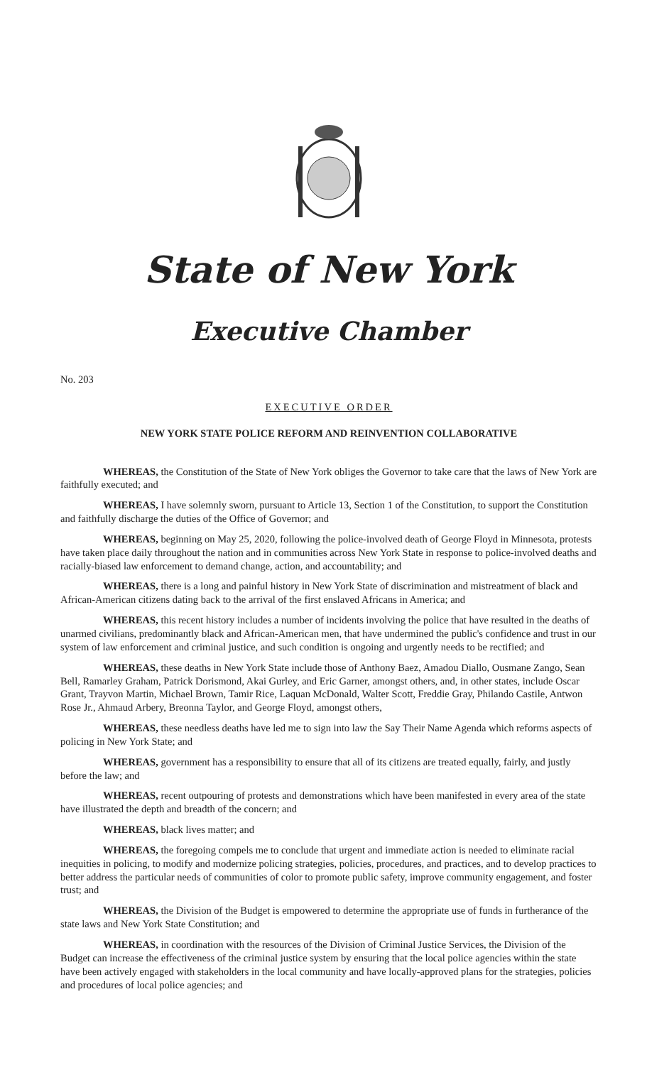State of New York
Executive Chamber
No. 203
EXECUTIVE ORDER
NEW YORK STATE POLICE REFORM AND REINVENTION COLLABORATIVE
WHEREAS, the Constitution of the State of New York obliges the Governor to take care that the laws of New York are faithfully executed; and
WHEREAS, I have solemnly sworn, pursuant to Article 13, Section 1 of the Constitution, to support the Constitution and faithfully discharge the duties of the Office of Governor; and
WHEREAS, beginning on May 25, 2020, following the police-involved death of George Floyd in Minnesota, protests have taken place daily throughout the nation and in communities across New York State in response to police-involved deaths and racially-biased law enforcement to demand change, action, and accountability; and
WHEREAS, there is a long and painful history in New York State of discrimination and mistreatment of black and African-American citizens dating back to the arrival of the first enslaved Africans in America; and
WHEREAS, this recent history includes a number of incidents involving the police that have resulted in the deaths of unarmed civilians, predominantly black and African-American men, that have undermined the public's confidence and trust in our system of law enforcement and criminal justice, and such condition is ongoing and urgently needs to be rectified; and
WHEREAS, these deaths in New York State include those of Anthony Baez, Amadou Diallo, Ousmane Zango, Sean Bell, Ramarley Graham, Patrick Dorismond, Akai Gurley, and Eric Garner, amongst others, and, in other states, include Oscar Grant, Trayvon Martin, Michael Brown, Tamir Rice, Laquan McDonald, Walter Scott, Freddie Gray, Philando Castile, Antwon Rose Jr., Ahmaud Arbery, Breonna Taylor, and George Floyd, amongst others,
WHEREAS, these needless deaths have led me to sign into law the Say Their Name Agenda which reforms aspects of policing in New York State; and
WHEREAS, government has a responsibility to ensure that all of its citizens are treated equally, fairly, and justly before the law; and
WHEREAS, recent outpouring of protests and demonstrations which have been manifested in every area of the state have illustrated the depth and breadth of the concern; and
WHEREAS, black lives matter; and
WHEREAS, the foregoing compels me to conclude that urgent and immediate action is needed to eliminate racial inequities in policing, to modify and modernize policing strategies, policies, procedures, and practices, and to develop practices to better address the particular needs of communities of color to promote public safety, improve community engagement, and foster trust; and
WHEREAS, the Division of the Budget is empowered to determine the appropriate use of funds in furtherance of the state laws and New York State Constitution; and
WHEREAS, in coordination with the resources of the Division of Criminal Justice Services, the Division of the Budget can increase the effectiveness of the criminal justice system by ensuring that the local police agencies within the state have been actively engaged with stakeholders in the local community and have locally-approved plans for the strategies, policies and procedures of local police agencies; and